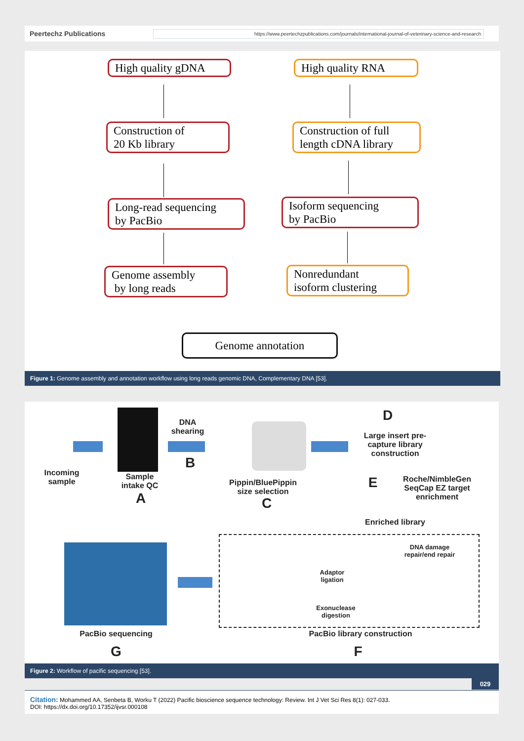Peertechz Publications
https://www.peertechzpublications.com/journals/international-journal-of-veterinary-science-and-research
High quality gDNA
High quality RNA
Construction of
20 Kb library
Construction of full
length cDNA library
Long-read sequencing
by PacBio
Isoform sequencing
by PacBio
Genome assembly
by long reads
Nonredundant
isoform clustering
Genome annotation
Figure 1: Genome assembly and annotation workflow using long reads genomic DNA, Complementary DNA [53].
Incoming sample
Sample intake QC
A
DNA shearing
B
Pippin/BluePippin size selection
C
D
Large insert pre-capture library construction
E
Roche/NimbleGen SeqCap EZ target enrichment
Enriched library
DNA damage repair/end repair
Adaptor ligation
Exonuclease digestion
PacBio sequencing
G
PacBio library construction
F
Figure 2: Workflow of pacific sequencing [53].
029
Citation: Mohammed AA, Senbeta B, Worku T (2022) Pacific bioscience sequence technology: Review. Int J Vet Sci Res 8(1): 027-033.
DOI: https://dx.doi.org/10.17352/ijvsr.000108